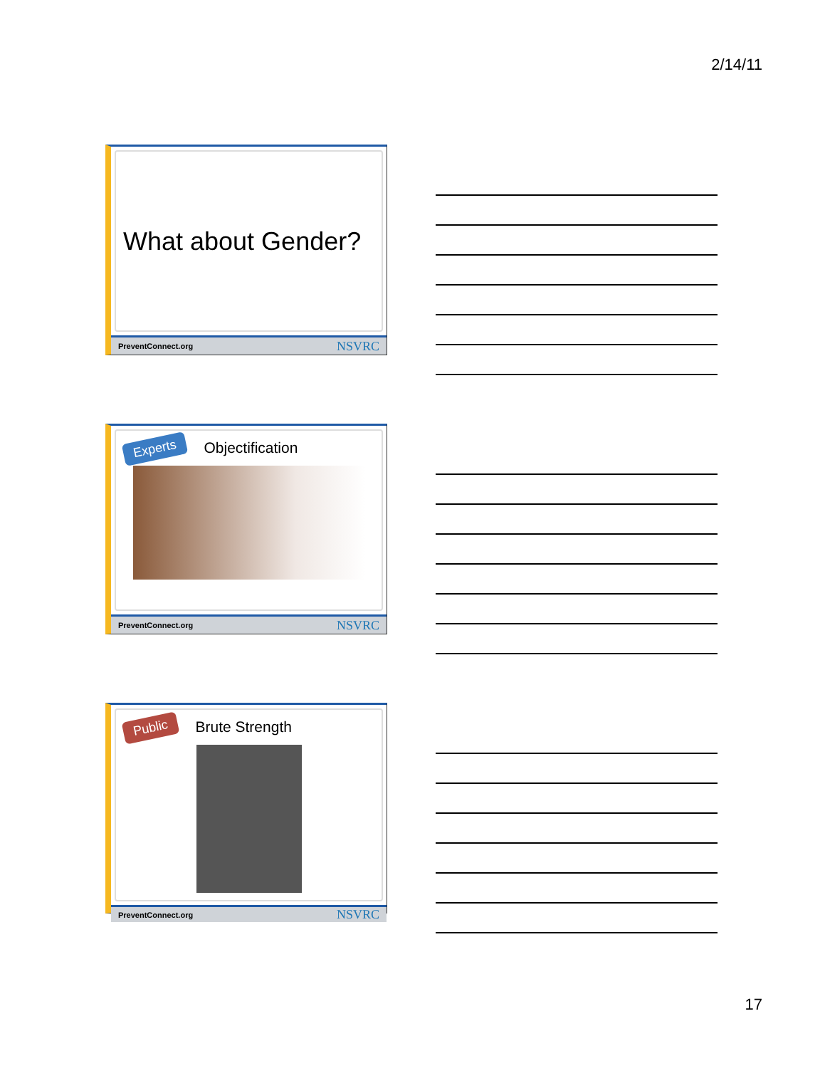2/14/11
What about Gender?
PreventConnect.org NSVRC
Experts Objectification
PreventConnect.org NSVRC
Public Brute Strength
PreventConnect.org NSVRC
17